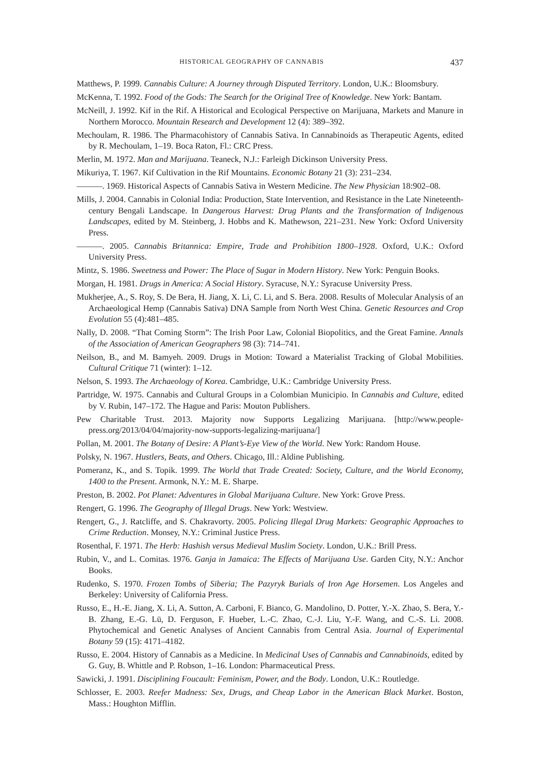HISTORICAL GEOGRAPHY OF CANNABIS 437
Matthews, P. 1999. Cannabis Culture: A Journey through Disputed Territory. London, U.K.: Bloomsbury.
McKenna, T. 1992. Food of the Gods: The Search for the Original Tree of Knowledge. New York: Bantam.
McNeill, J. 1992. Kif in the Rif. A Historical and Ecological Perspective on Marijuana, Markets and Manure in Northern Morocco. Mountain Research and Development 12 (4): 389–392.
Mechoulam, R. 1986. The Pharmacohistory of Cannabis Sativa. In Cannabinoids as Therapeutic Agents, edited by R. Mechoulam, 1–19. Boca Raton, Fl.: CRC Press.
Merlin, M. 1972. Man and Marijuana. Teaneck, N.J.: Farleigh Dickinson University Press.
Mikuriya, T. 1967. Kif Cultivation in the Rif Mountains. Economic Botany 21 (3): 231–234.
———. 1969. Historical Aspects of Cannabis Sativa in Western Medicine. The New Physician 18:902–08.
Mills, J. 2004. Cannabis in Colonial India: Production, State Intervention, and Resistance in the Late Nineteenth-century Bengali Landscape. In Dangerous Harvest: Drug Plants and the Transformation of Indigenous Landscapes, edited by M. Steinberg, J. Hobbs and K. Mathewson, 221–231. New York: Oxford University Press.
———. 2005. Cannabis Britannica: Empire, Trade and Prohibition 1800–1928. Oxford, U.K.: Oxford University Press.
Mintz, S. 1986. Sweetness and Power: The Place of Sugar in Modern History. New York: Penguin Books.
Morgan, H. 1981. Drugs in America: A Social History. Syracuse, N.Y.: Syracuse University Press.
Mukherjee, A., S. Roy, S. De Bera, H. Jiang, X. Li, C. Li, and S. Bera. 2008. Results of Molecular Analysis of an Archaeological Hemp (Cannabis Sativa) DNA Sample from North West China. Genetic Resources and Crop Evolution 55 (4):481–485.
Nally, D. 2008. “That Coming Storm”: The Irish Poor Law, Colonial Biopolitics, and the Great Famine. Annals of the Association of American Geographers 98 (3): 714–741.
Neilson, B., and M. Bamyeh. 2009. Drugs in Motion: Toward a Materialist Tracking of Global Mobilities. Cultural Critique 71 (winter): 1–12.
Nelson, S. 1993. The Archaeology of Korea. Cambridge, U.K.: Cambridge University Press.
Partridge, W. 1975. Cannabis and Cultural Groups in a Colombian Municipio. In Cannabis and Culture, edited by V. Rubin, 147–172. The Hague and Paris: Mouton Publishers.
Pew Charitable Trust. 2013. Majority now Supports Legalizing Marijuana. [http://www.people-press.org/2013/04/04/majority-now-supports-legalizing-marijuana/]
Pollan, M. 2001. The Botany of Desire: A Plant’s-Eye View of the World. New York: Random House.
Polsky, N. 1967. Hustlers, Beats, and Others. Chicago, Ill.: Aldine Publishing.
Pomeranz, K., and S. Topik. 1999. The World that Trade Created: Society, Culture, and the World Economy, 1400 to the Present. Armonk, N.Y.: M. E. Sharpe.
Preston, B. 2002. Pot Planet: Adventures in Global Marijuana Culture. New York: Grove Press.
Rengert, G. 1996. The Geography of Illegal Drugs. New York: Westview.
Rengert, G., J. Ratcliffe, and S. Chakravorty. 2005. Policing Illegal Drug Markets: Geographic Approaches to Crime Reduction. Monsey, N.Y.: Criminal Justice Press.
Rosenthal, F. 1971. The Herb: Hashish versus Medieval Muslim Society. London, U.K.: Brill Press.
Rubin, V., and L. Comitas. 1976. Ganja in Jamaica: The Effects of Marijuana Use. Garden City, N.Y.: Anchor Books.
Rudenko, S. 1970. Frozen Tombs of Siberia; The Pazyryk Burials of Iron Age Horsemen. Los Angeles and Berkeley: University of California Press.
Russo, E., H.-E. Jiang, X. Li, A. Sutton, A. Carboni, F. Bianco, G. Mandolino, D. Potter, Y.-X. Zhao, S. Bera, Y.-B. Zhang, E.-G. Lü, D. Ferguson, F. Hueber, L.-C. Zhao, C.-J. Liu, Y.-F. Wang, and C.-S. Li. 2008. Phytochemical and Genetic Analyses of Ancient Cannabis from Central Asia. Journal of Experimental Botany 59 (15): 4171–4182.
Russo, E. 2004. History of Cannabis as a Medicine. In Medicinal Uses of Cannabis and Cannabinoids, edited by G. Guy, B. Whittle and P. Robson, 1–16. London: Pharmaceutical Press.
Sawicki, J. 1991. Disciplining Foucault: Feminism, Power, and the Body. London, U.K.: Routledge.
Schlosser, E. 2003. Reefer Madness: Sex, Drugs, and Cheap Labor in the American Black Market. Boston, Mass.: Houghton Mifflin.